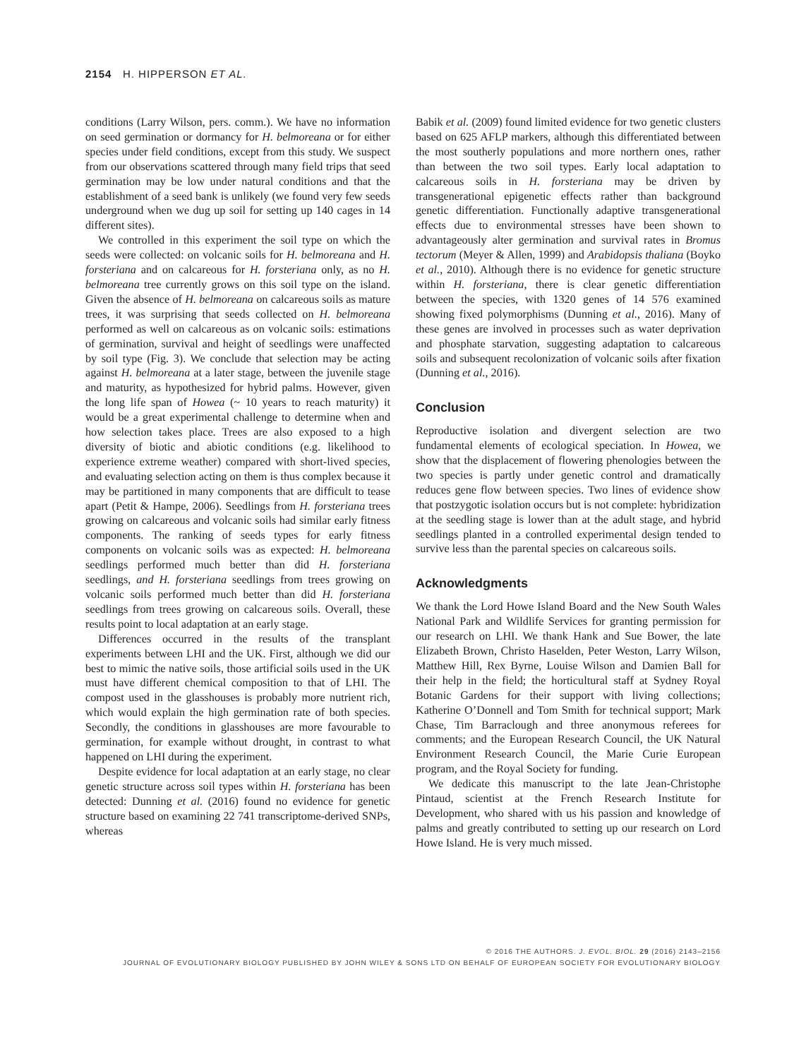2154 H. HIPPERSON ET AL.
conditions (Larry Wilson, pers. comm.). We have no information on seed germination or dormancy for H. belmoreana or for either species under field conditions, except from this study. We suspect from our observations scattered through many field trips that seed germination may be low under natural conditions and that the establishment of a seed bank is unlikely (we found very few seeds underground when we dug up soil for setting up 140 cages in 14 different sites).
We controlled in this experiment the soil type on which the seeds were collected: on volcanic soils for H. belmoreana and H. forsteriana and on calcareous for H. forsteriana only, as no H. belmoreana tree currently grows on this soil type on the island. Given the absence of H. belmoreana on calcareous soils as mature trees, it was surprising that seeds collected on H. belmoreana performed as well on calcareous as on volcanic soils: estimations of germination, survival and height of seedlings were unaffected by soil type (Fig. 3). We conclude that selection may be acting against H. belmoreana at a later stage, between the juvenile stage and maturity, as hypothesized for hybrid palms. However, given the long life span of Howea (~ 10 years to reach maturity) it would be a great experimental challenge to determine when and how selection takes place. Trees are also exposed to a high diversity of biotic and abiotic conditions (e.g. likelihood to experience extreme weather) compared with short-lived species, and evaluating selection acting on them is thus complex because it may be partitioned in many components that are difficult to tease apart (Petit & Hampe, 2006). Seedlings from H. forsteriana trees growing on calcareous and volcanic soils had similar early fitness components. The ranking of seeds types for early fitness components on volcanic soils was as expected: H. belmoreana seedlings performed much better than did H. forsteriana seedlings, and H. forsteriana seedlings from trees growing on volcanic soils performed much better than did H. forsteriana seedlings from trees growing on calcareous soils. Overall, these results point to local adaptation at an early stage.
Differences occurred in the results of the transplant experiments between LHI and the UK. First, although we did our best to mimic the native soils, those artificial soils used in the UK must have different chemical composition to that of LHI. The compost used in the glasshouses is probably more nutrient rich, which would explain the high germination rate of both species. Secondly, the conditions in glasshouses are more favourable to germination, for example without drought, in contrast to what happened on LHI during the experiment.
Despite evidence for local adaptation at an early stage, no clear genetic structure across soil types within H. forsteriana has been detected: Dunning et al. (2016) found no evidence for genetic structure based on examining 22 741 transcriptome-derived SNPs, whereas
Babik et al. (2009) found limited evidence for two genetic clusters based on 625 AFLP markers, although this differentiated between the most southerly populations and more northern ones, rather than between the two soil types. Early local adaptation to calcareous soils in H. forsteriana may be driven by transgenerational epigenetic effects rather than background genetic differentiation. Functionally adaptive transgenerational effects due to environmental stresses have been shown to advantageously alter germination and survival rates in Bromus tectorum (Meyer & Allen, 1999) and Arabidopsis thaliana (Boyko et al., 2010). Although there is no evidence for genetic structure within H. forsteriana, there is clear genetic differentiation between the species, with 1320 genes of 14 576 examined showing fixed polymorphisms (Dunning et al., 2016). Many of these genes are involved in processes such as water deprivation and phosphate starvation, suggesting adaptation to calcareous soils and subsequent recolonization of volcanic soils after fixation (Dunning et al., 2016).
Conclusion
Reproductive isolation and divergent selection are two fundamental elements of ecological speciation. In Howea, we show that the displacement of flowering phenologies between the two species is partly under genetic control and dramatically reduces gene flow between species. Two lines of evidence show that postzygotic isolation occurs but is not complete: hybridization at the seedling stage is lower than at the adult stage, and hybrid seedlings planted in a controlled experimental design tended to survive less than the parental species on calcareous soils.
Acknowledgments
We thank the Lord Howe Island Board and the New South Wales National Park and Wildlife Services for granting permission for our research on LHI. We thank Hank and Sue Bower, the late Elizabeth Brown, Christo Haselden, Peter Weston, Larry Wilson, Matthew Hill, Rex Byrne, Louise Wilson and Damien Ball for their help in the field; the horticultural staff at Sydney Royal Botanic Gardens for their support with living collections; Katherine O’Donnell and Tom Smith for technical support; Mark Chase, Tim Barraclough and three anonymous referees for comments; and the European Research Council, the UK Natural Environment Research Council, the Marie Curie European program, and the Royal Society for funding.
We dedicate this manuscript to the late Jean-Christophe Pintaud, scientist at the French Research Institute for Development, who shared with us his passion and knowledge of palms and greatly contributed to setting up our research on Lord Howe Island. He is very much missed.
© 2016 THE AUTHORS. J. EVOL. BIOL. 29 (2016) 2143–2156
JOURNAL OF EVOLUTIONARY BIOLOGY PUBLISHED BY JOHN WILEY & SONS LTD ON BEHALF OF EUROPEAN SOCIETY FOR EVOLUTIONARY BIOLOGY